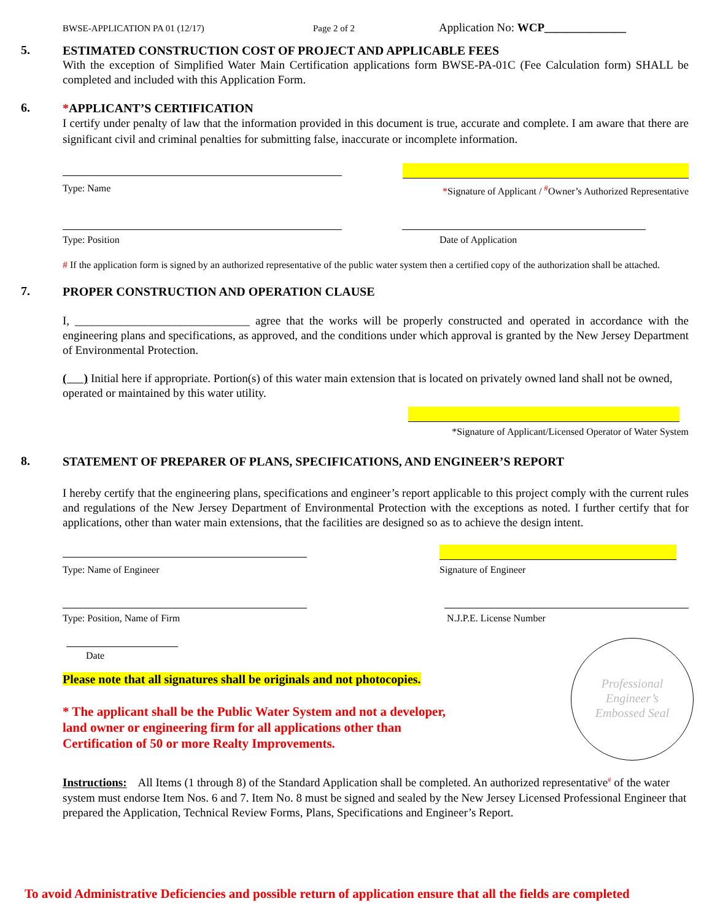BWSE-APPLICATION PA 01 (12/17) Page 2 of 2 Application No: WCP______________
5.
ESTIMATED CONSTRUCTION COST OF PROJECT AND APPLICABLE FEES
With the exception of Simplified Water Main Certification applications form BWSE-PA-01C (Fee Calculation form) SHALL be completed and included with this Application Form.
6.
*APPLICANT’S CERTIFICATION
I certify under penalty of law that the information provided in this document is true, accurate and complete. I am aware that there are significant civil and criminal penalties for submitting false, inaccurate or incomplete information.
Type: Name *Signature of Applicant / <sup>#</sup>Owner’s Authorized Representative
Type: Position Date of Application
# If the application form is signed by an authorized representative of the public water system then a certified copy of the authorization shall be attached.
7.
PROPER CONSTRUCTION AND OPERATION CLAUSE
I, ______________________________ agree that the works will be properly constructed and operated in accordance with the engineering plans and specifications, as approved, and the conditions under which approval is granted by the New Jersey Department of Environmental Protection.
( ) Initial here if appropriate. Portion(s) of this water main extension that is located on privately owned land shall not be owned, operated or maintained by this water utility.
*Signature of Applicant/Licensed Operator of Water System
8.
STATEMENT OF PREPARER OF PLANS, SPECIFICATIONS, AND ENGINEER’S REPORT
I hereby certify that the engineering plans, specifications and engineer’s report applicable to this project comply with the current rules and regulations of the New Jersey Department of Environmental Protection with the exceptions as noted. I further certify that for applications, other than water main extensions, that the facilities are designed so as to achieve the design intent.
Type: Name of Engineer Signature of Engineer
Type: Position, Name of Firm N.J.P.E. License Number
Date
Please note that all signatures shall be originals and not photocopies.
* The applicant shall be the Public Water System and not a developer,
land owner or engineering firm for all applications other than
Certification of 50 or more Realty Improvements.
Instructions: All Items (1 through 8) of the Standard Application shall be completed. An authorized representative<sup>#</sup> of the water system must endorse Item Nos. 6 and 7. Item No. 8 must be signed and sealed by the New Jersey Licensed Professional Engineer that prepared the Application, Technical Review Forms, Plans, Specifications and Engineer’s Report.
Professional Engineer’s Embossed Seal
To avoid Administrative Deficiencies and possible return of application ensure that all the fields are completed